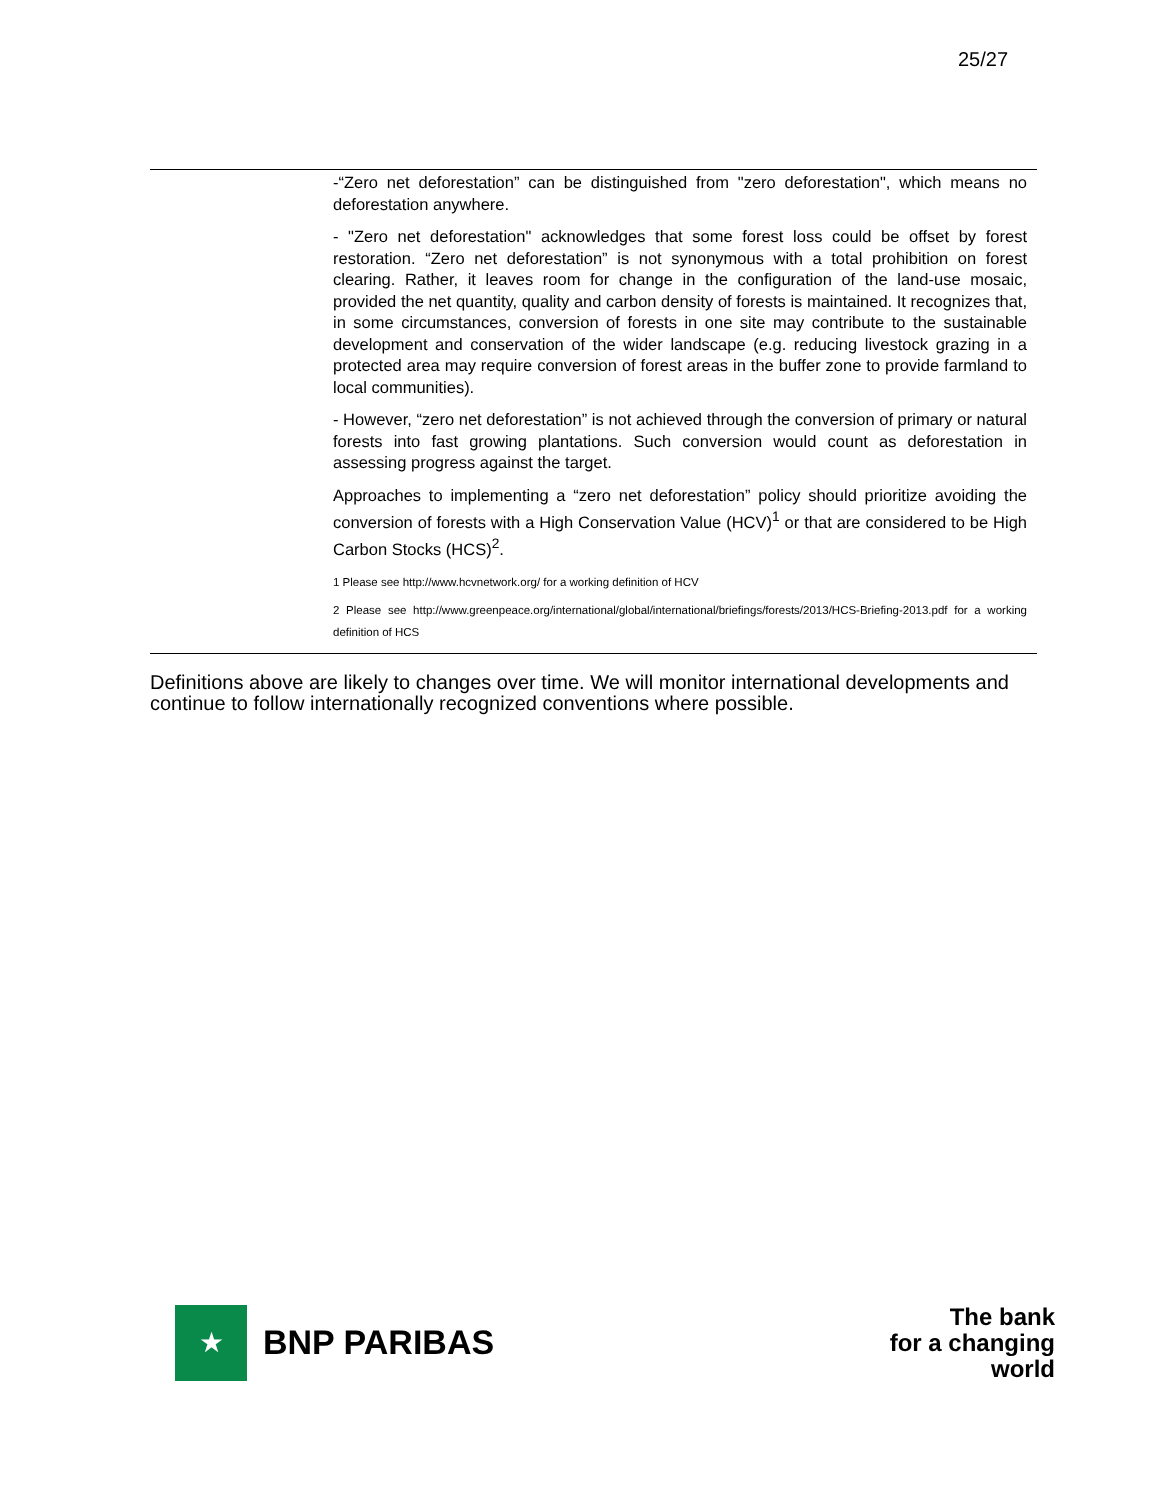25/27
| | -“Zero net deforestation” can be distinguished from "zero deforestation", which means no deforestation anywhere. - "Zero net deforestation" acknowledges that some forest loss could be offset by forest restoration. “Zero net deforestation” is not synonymous with a total prohibition on forest clearing. Rather, it leaves room for change in the configuration of the land-use mosaic, provided the net quantity, quality and carbon density of forests is maintained. It recognizes that, in some circumstances, conversion of forests in one site may contribute to the sustainable development and conservation of the wider landscape (e.g. reducing livestock grazing in a protected area may require conversion of forest areas in the buffer zone to provide farmland to local communities). - However, “zero net deforestation” is not achieved through the conversion of primary or natural forests into fast growing plantations. Such conversion would count as deforestation in assessing progress against the target. Approaches to implementing a “zero net deforestation” policy should prioritize avoiding the conversion of forests with a High Conservation Value (HCV)<sup>1</sup> or that are considered to be High Carbon Stocks (HCS)<sup>2</sup>. 1 Please see http://www.hcvnetwork.org/ for a working definition of HCV 2 Please see http://www.greenpeace.org/international/global/international/briefings/forests/2013/HCS-Briefing-2013.pdf for a working definition of HCS |
Definitions above are likely to changes over time. We will monitor international developments and continue to follow internationally recognized conventions where possible.
★
BNP PARIBAS
The bank
for a changing
world